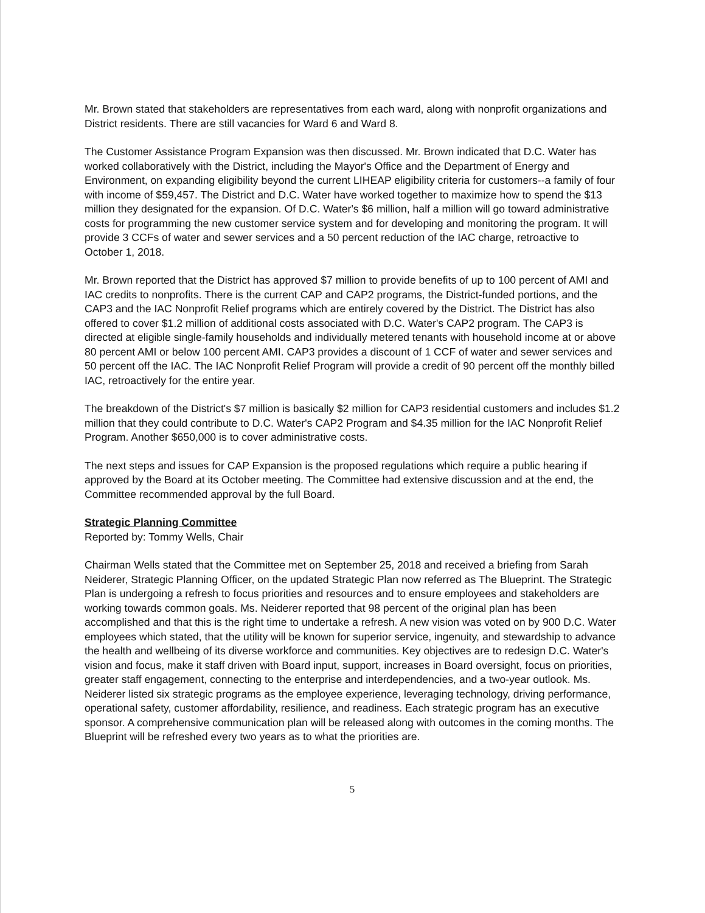Mr. Brown stated that stakeholders are representatives from each ward, along with nonprofit organizations and District residents. There are still vacancies for Ward 6 and Ward 8.
The Customer Assistance Program Expansion was then discussed. Mr. Brown indicated that D.C. Water has worked collaboratively with the District, including the Mayor's Office and the Department of Energy and Environment, on expanding eligibility beyond the current LIHEAP eligibility criteria for customers--a family of four with income of $59,457. The District and D.C. Water have worked together to maximize how to spend the $13 million they designated for the expansion. Of D.C. Water's $6 million, half a million will go toward administrative costs for programming the new customer service system and for developing and monitoring the program. It will provide 3 CCFs of water and sewer services and a 50 percent reduction of the IAC charge, retroactive to October 1, 2018.
Mr. Brown reported that the District has approved $7 million to provide benefits of up to 100 percent of AMI and IAC credits to nonprofits. There is the current CAP and CAP2 programs, the District-funded portions, and the CAP3 and the IAC Nonprofit Relief programs which are entirely covered by the District. The District has also offered to cover $1.2 million of additional costs associated with D.C. Water's CAP2 program. The CAP3 is directed at eligible single-family households and individually metered tenants with household income at or above 80 percent AMI or below 100 percent AMI. CAP3 provides a discount of 1 CCF of water and sewer services and 50 percent off the IAC. The IAC Nonprofit Relief Program will provide a credit of 90 percent off the monthly billed IAC, retroactively for the entire year.
The breakdown of the District's $7 million is basically $2 million for CAP3 residential customers and includes $1.2 million that they could contribute to D.C. Water's CAP2 Program and $4.35 million for the IAC Nonprofit Relief Program. Another $650,000 is to cover administrative costs.
The next steps and issues for CAP Expansion is the proposed regulations which require a public hearing if approved by the Board at its October meeting. The Committee had extensive discussion and at the end, the Committee recommended approval by the full Board.
Strategic Planning Committee
Reported by: Tommy Wells, Chair
Chairman Wells stated that the Committee met on September 25, 2018 and received a briefing from Sarah Neiderer, Strategic Planning Officer, on the updated Strategic Plan now referred as The Blueprint. The Strategic Plan is undergoing a refresh to focus priorities and resources and to ensure employees and stakeholders are working towards common goals. Ms. Neiderer reported that 98 percent of the original plan has been accomplished and that this is the right time to undertake a refresh. A new vision was voted on by 900 D.C. Water employees which stated, that the utility will be known for superior service, ingenuity, and stewardship to advance the health and wellbeing of its diverse workforce and communities. Key objectives are to redesign D.C. Water's vision and focus, make it staff driven with Board input, support, increases in Board oversight, focus on priorities, greater staff engagement, connecting to the enterprise and interdependencies, and a two-year outlook. Ms. Neiderer listed six strategic programs as the employee experience, leveraging technology, driving performance, operational safety, customer affordability, resilience, and readiness. Each strategic program has an executive sponsor. A comprehensive communication plan will be released along with outcomes in the coming months. The Blueprint will be refreshed every two years as to what the priorities are.
5